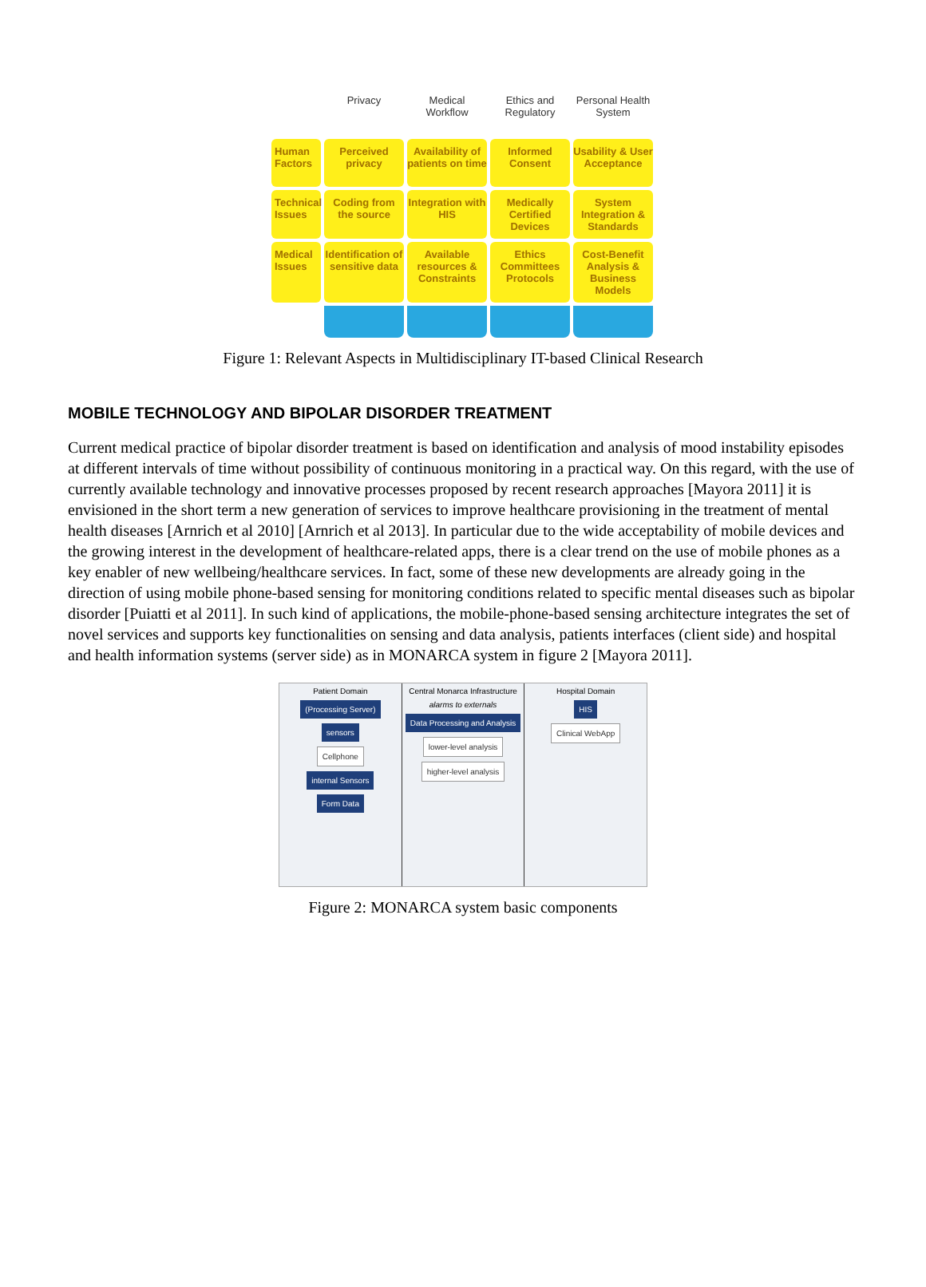Privacy
Medical Workflow
Ethics and Regulatory
Personal Health System
Human Factors
Perceived privacy
Availability of patients on time
Informed Consent
Usability & User Acceptance
Technical Issues
Coding from the source
Integration with HIS
Medically Certified Devices
System Integration & Standards
Medical Issues
Identification of sensitive data
Available resources & Constraints
Ethics Committees Protocols
Cost-Benefit Analysis & Business Models
Figure 1: Relevant Aspects in Multidisciplinary IT-based Clinical Research
MOBILE TECHNOLOGY AND BIPOLAR DISORDER TREATMENT
Current medical practice of bipolar disorder treatment is based on identification and analysis of mood instability episodes at different intervals of time without possibility of continuous monitoring in a practical way. On this regard, with the use of currently available technology and innovative processes proposed by recent research approaches [Mayora 2011] it is envisioned in the short term a new generation of services to improve healthcare provisioning in the treatment of mental health diseases [Arnrich et al 2010] [Arnrich et al 2013]. In particular due to the wide acceptability of mobile devices and the growing interest in the development of healthcare-related apps, there is a clear trend on the use of mobile phones as a key enabler of new wellbeing/healthcare services. In fact, some of these new developments are already going in the direction of using mobile phone-based sensing for monitoring conditions related to specific mental diseases such as bipolar disorder [Puiatti et al 2011]. In such kind of applications, the mobile-phone-based sensing architecture integrates the set of novel services and supports key functionalities on sensing and data analysis, patients interfaces (client side) and hospital and health information systems (server side) as in MONARCA system in figure 2 [Mayora 2011].
Patient Domain
(Processing Server)
sensors
Cellphone
internal Sensors
Form Data
Central Monarca Infrastructure
alarms to externals
Data Processing and Analysis
lower-level analysis
higher-level analysis
Hospital Domain
HIS
Clinical WebApp
Figure 2: MONARCA system basic components